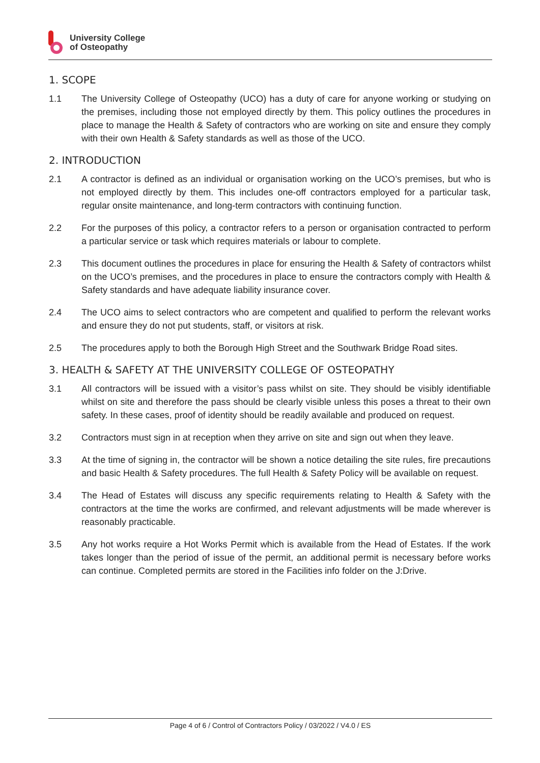University College
of Osteopathy
1. SCOPE
1.1 The University College of Osteopathy (UCO) has a duty of care for anyone working or studying on the premises, including those not employed directly by them. This policy outlines the procedures in place to manage the Health & Safety of contractors who are working on site and ensure they comply with their own Health & Safety standards as well as those of the UCO.
2. INTRODUCTION
2.1 A contractor is defined as an individual or organisation working on the UCO’s premises, but who is not employed directly by them. This includes one-off contractors employed for a particular task, regular onsite maintenance, and long-term contractors with continuing function.
2.2 For the purposes of this policy, a contractor refers to a person or organisation contracted to perform a particular service or task which requires materials or labour to complete.
2.3 This document outlines the procedures in place for ensuring the Health & Safety of contractors whilst on the UCO’s premises, and the procedures in place to ensure the contractors comply with Health & Safety standards and have adequate liability insurance cover.
2.4 The UCO aims to select contractors who are competent and qualified to perform the relevant works and ensure they do not put students, staff, or visitors at risk.
2.5 The procedures apply to both the Borough High Street and the Southwark Bridge Road sites.
3. HEALTH & SAFETY AT THE UNIVERSITY COLLEGE OF OSTEOPATHY
3.1 All contractors will be issued with a visitor’s pass whilst on site. They should be visibly identifiable whilst on site and therefore the pass should be clearly visible unless this poses a threat to their own safety. In these cases, proof of identity should be readily available and produced on request.
3.2 Contractors must sign in at reception when they arrive on site and sign out when they leave.
3.3 At the time of signing in, the contractor will be shown a notice detailing the site rules, fire precautions and basic Health & Safety procedures. The full Health & Safety Policy will be available on request.
3.4 The Head of Estates will discuss any specific requirements relating to Health & Safety with the contractors at the time the works are confirmed, and relevant adjustments will be made wherever is reasonably practicable.
3.5 Any hot works require a Hot Works Permit which is available from the Head of Estates. If the work takes longer than the period of issue of the permit, an additional permit is necessary before works can continue. Completed permits are stored in the Facilities info folder on the J:Drive.
Page 4 of 6 / Control of Contractors Policy / 03/2022 / V4.0 / ES